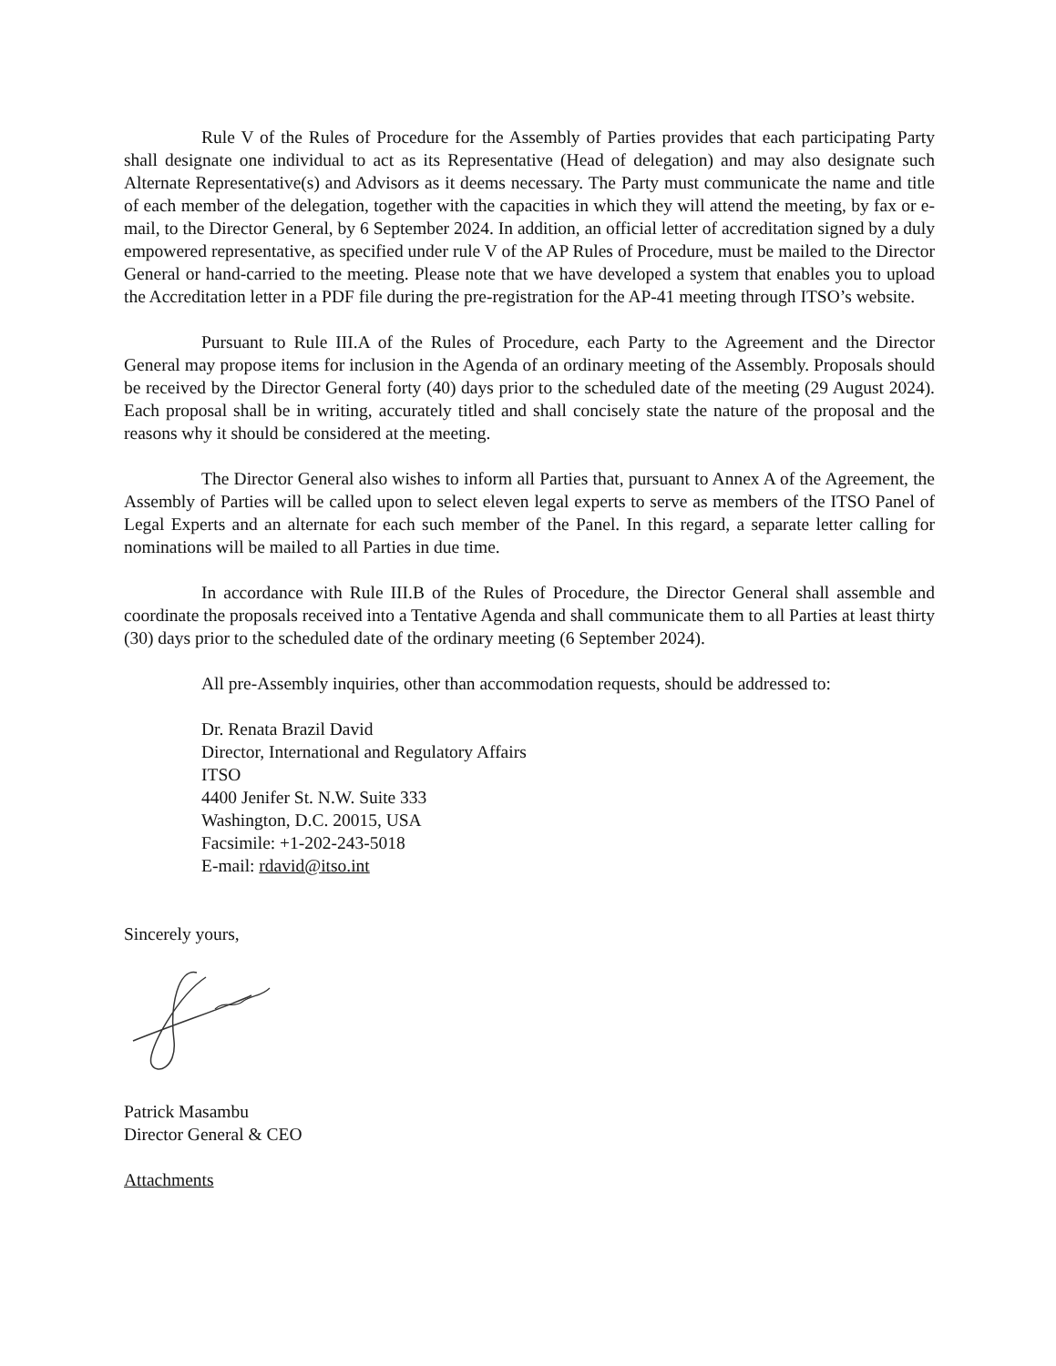Rule V of the Rules of Procedure for the Assembly of Parties provides that each participating Party shall designate one individual to act as its Representative (Head of delegation) and may also designate such Alternate Representative(s) and Advisors as it deems necessary. The Party must communicate the name and title of each member of the delegation, together with the capacities in which they will attend the meeting, by fax or e-mail, to the Director General, by 6 September 2024. In addition, an official letter of accreditation signed by a duly empowered representative, as specified under rule V of the AP Rules of Procedure, must be mailed to the Director General or hand-carried to the meeting. Please note that we have developed a system that enables you to upload the Accreditation letter in a PDF file during the pre-registration for the AP-41 meeting through ITSO’s website.
Pursuant to Rule III.A of the Rules of Procedure, each Party to the Agreement and the Director General may propose items for inclusion in the Agenda of an ordinary meeting of the Assembly. Proposals should be received by the Director General forty (40) days prior to the scheduled date of the meeting (29 August 2024). Each proposal shall be in writing, accurately titled and shall concisely state the nature of the proposal and the reasons why it should be considered at the meeting.
The Director General also wishes to inform all Parties that, pursuant to Annex A of the Agreement, the Assembly of Parties will be called upon to select eleven legal experts to serve as members of the ITSO Panel of Legal Experts and an alternate for each such member of the Panel. In this regard, a separate letter calling for nominations will be mailed to all Parties in due time.
In accordance with Rule III.B of the Rules of Procedure, the Director General shall assemble and coordinate the proposals received into a Tentative Agenda and shall communicate them to all Parties at least thirty (30) days prior to the scheduled date of the ordinary meeting (6 September 2024).
All pre-Assembly inquiries, other than accommodation requests, should be addressed to:
Dr. Renata Brazil David
Director, International and Regulatory Affairs
ITSO
4400 Jenifer St. N.W. Suite 333
Washington, D.C. 20015, USA
Facsimile: +1-202-243-5018
E-mail: rdavid@itso.int
Sincerely yours,
Patrick Masambu
Director General & CEO
Attachments